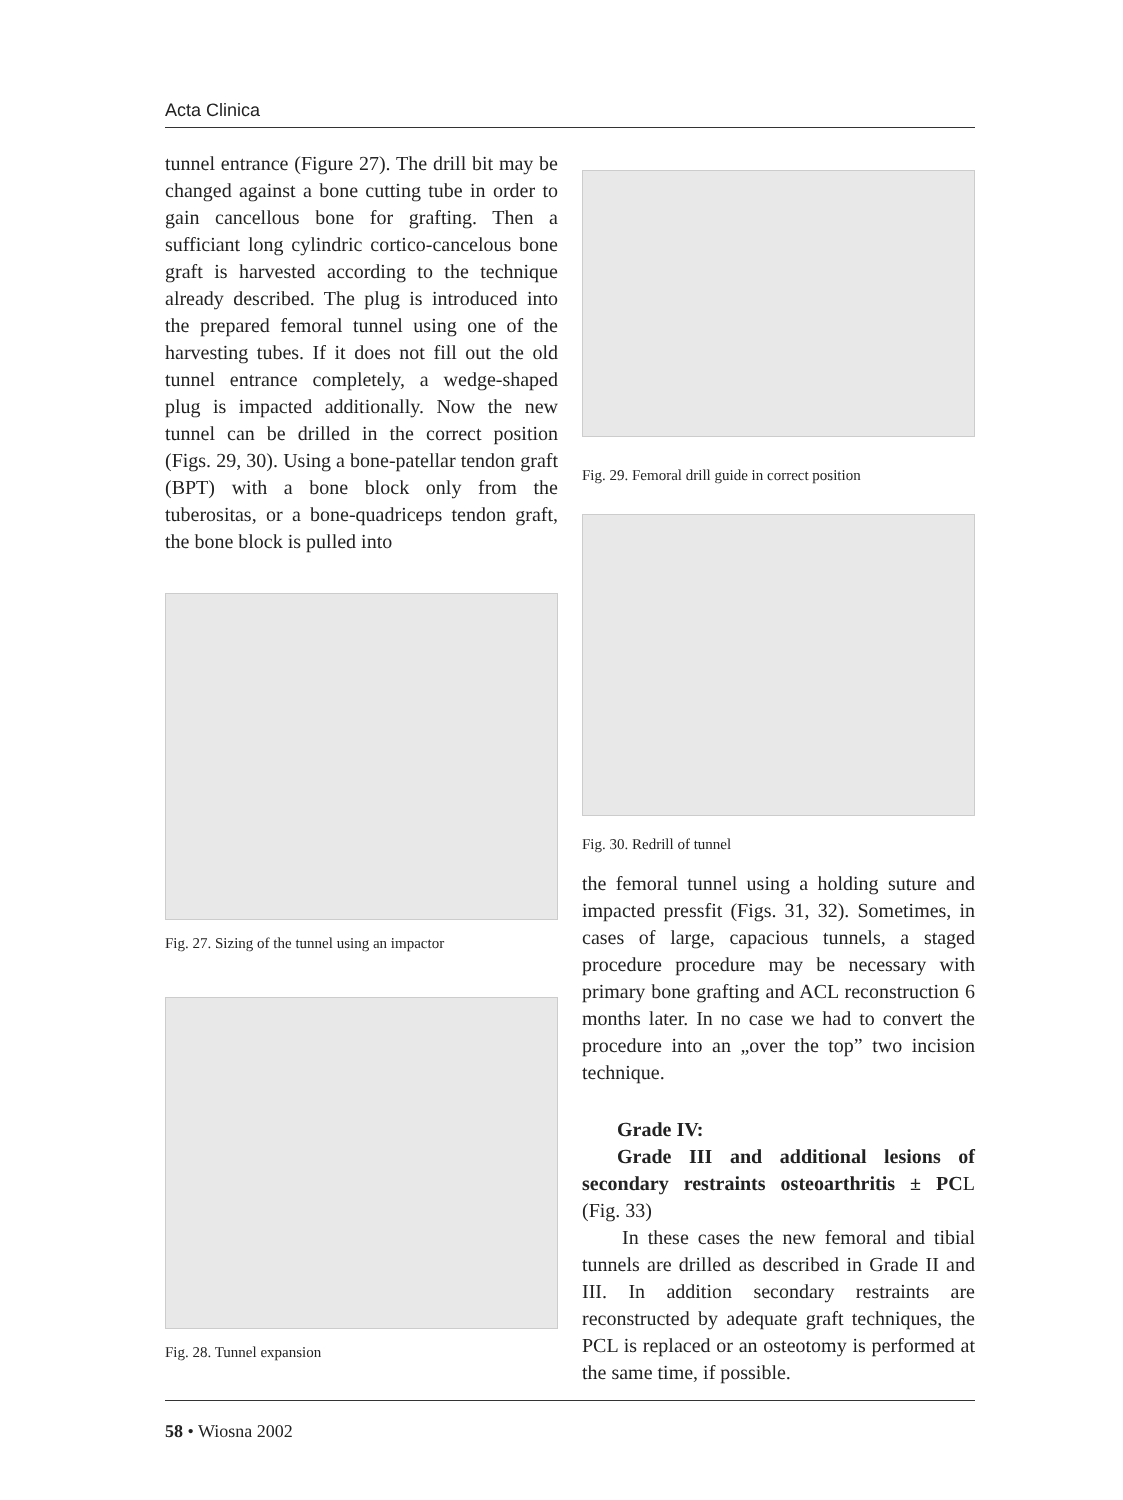Acta Clinica
tunnel entrance (Figure 27). The drill bit may be changed against a bone cutting tube in order to gain cancellous bone for grafting. Then a sufficiant long cylindric cortico-cancelous bone graft is harvested according to the technique already described. The plug is introduced into the prepared femoral tunnel using one of the harvesting tubes. If it does not fill out the old tunnel entrance completely, a wedge-shaped plug is impacted additionally. Now the new tunnel can be drilled in the correct position (Figs. 29, 30). Using a bone-patellar tendon graft (BPT) with a bone block only from the tuberositas, or a bone-quadriceps tendon graft, the bone block is pulled into
Fig. 27. Sizing of the tunnel using an impactor
Fig. 28. Tunnel expansion
Fig. 29. Femoral drill guide in correct position
Fig. 30. Redrill of tunnel
the femoral tunnel using a holding suture and impacted pressfit (Figs. 31, 32). Sometimes, in cases of large, capacious tunnels, a staged procedure procedure may be necessary with primary bone grafting and ACL reconstruction 6 months later. In no case we had to convert the procedure into an „over the top” two incision technique.
Grade IV:
Grade III and additional lesions of secondary restraints osteoarthritis ± PCL (Fig. 33)
In these cases the new femoral and tibial tunnels are drilled as described in Grade II and III. In addition secondary restraints are reconstructed by adequate graft techniques, the PCL is replaced or an osteotomy is performed at the same time, if possible.
58 • Wiosna 2002